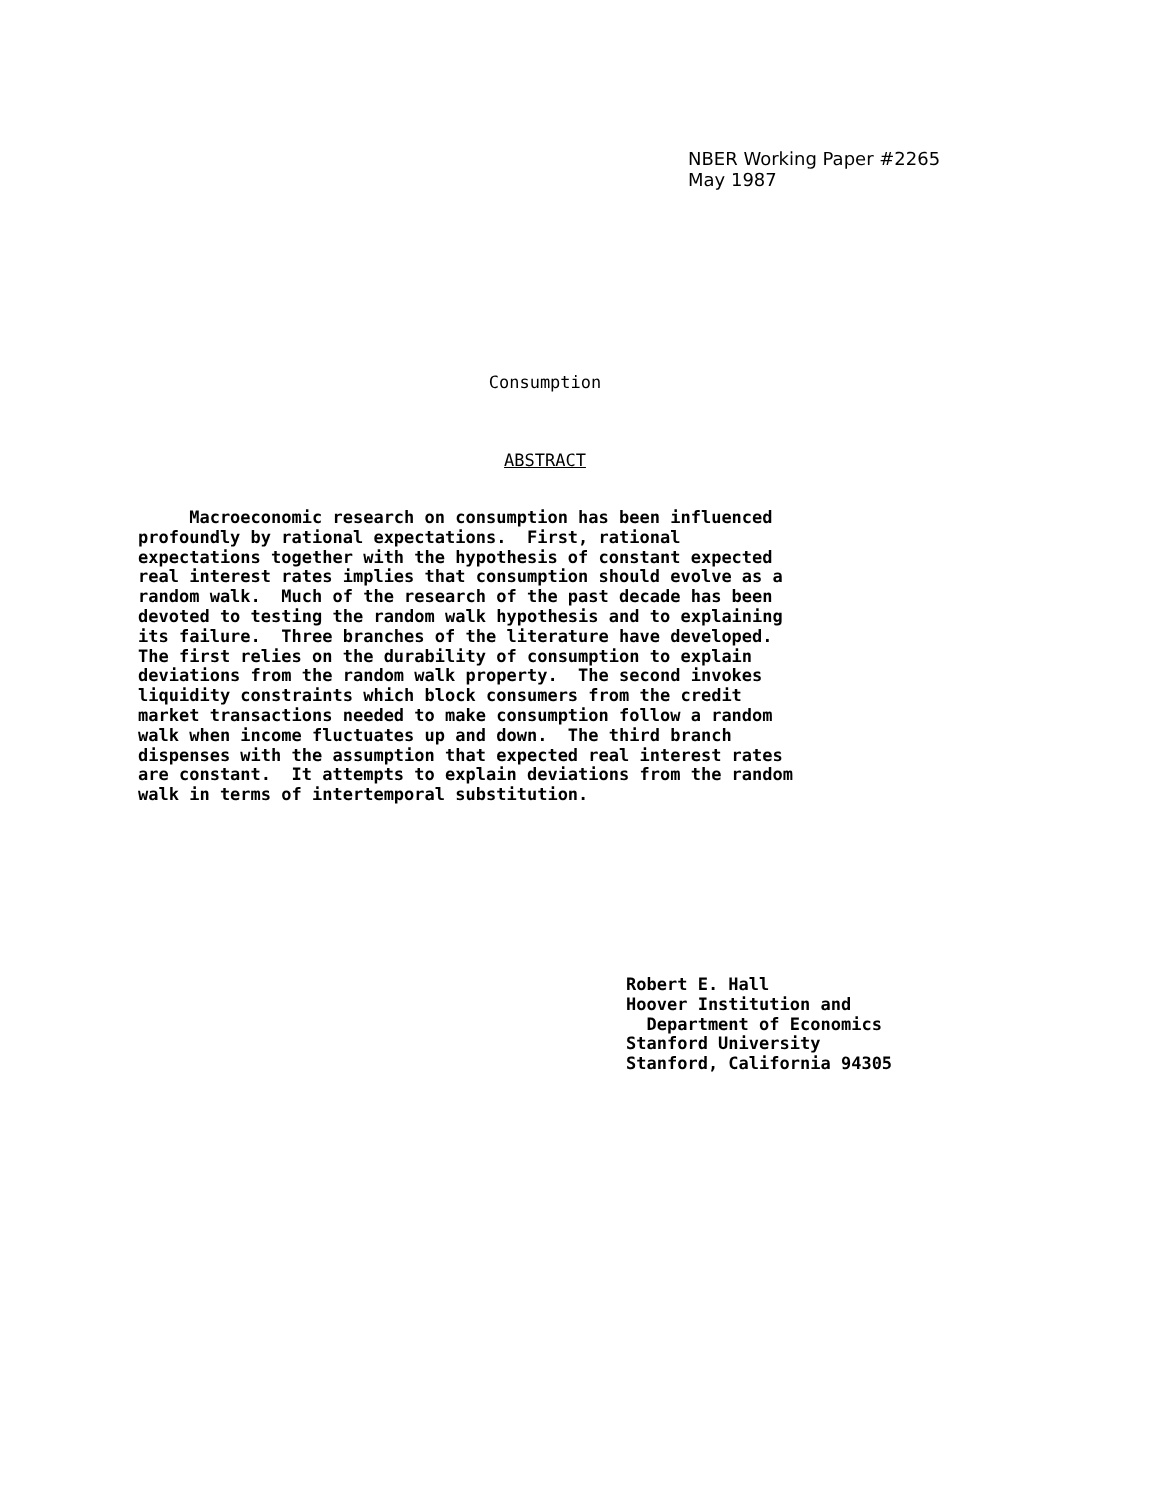NBER Working Paper #2265
May 1987
Consumption
ABSTRACT
Macroeconomic research on consumption has been influenced profoundly by rational expectations. First, rational expectations together with the hypothesis of constant expected real interest rates implies that consumption should evolve as a random walk. Much of the research of the past decade has been devoted to testing the random walk hypothesis and to explaining its failure. Three branches of the literature have developed. The first relies on the durability of consumption to explain deviations from the random walk property. The second invokes liquidity constraints which block consumers from the credit market transactions needed to make consumption follow a random walk when income fluctuates up and down. The third branch dispenses with the assumption that expected real interest rates are constant. It attempts to explain deviations from the random walk in terms of intertemporal substitution.
Robert E. Hall Hoover Institution and Department of Economics Stanford University Stanford, California 94305